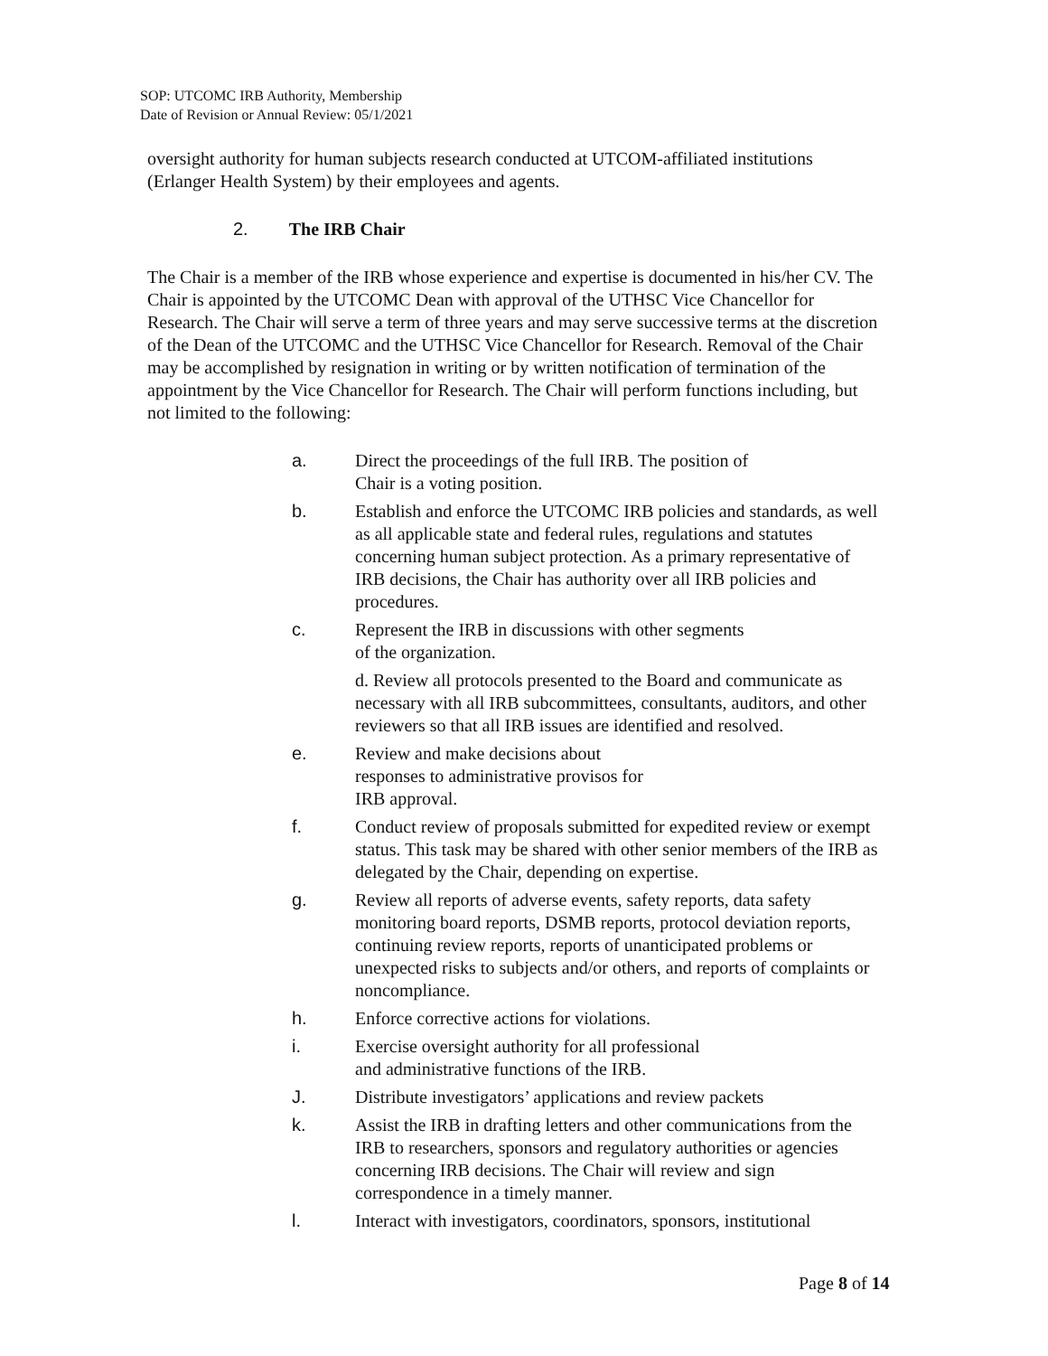SOP: UTCOMC IRB Authority, Membership
Date of Revision or Annual Review: 05/1/2021
oversight authority for human subjects research conducted at UTCOM-affiliated institutions (Erlanger Health System) by their employees and agents.
2. The IRB Chair
The Chair is a member of the IRB whose experience and expertise is documented in his/her CV. The Chair is appointed by the UTCOMC Dean with approval of the UTHSC Vice Chancellor for Research. The Chair will serve a term of three years and may serve successive terms at the discretion of the Dean of the UTCOMC and the UTHSC Vice Chancellor for Research. Removal of the Chair may be accomplished by resignation in writing or by written notification of termination of the appointment by the Vice Chancellor for Research. The Chair will perform functions including, but not limited to the following:
a. Direct the proceedings of the full IRB. The position of
Chair is a voting position.
b. Establish and enforce the UTCOMC IRB policies and standards, as well as all applicable state and federal rules, regulations and statutes concerning human subject protection. As a primary representative of IRB decisions, the Chair has authority over all IRB policies and procedures.
c. Represent the IRB in discussions with other segments
of the organization.
d. Review all protocols presented to the Board and communicate as necessary with all IRB subcommittees, consultants, auditors, and other reviewers so that all IRB issues are identified and resolved.
e. Review and make decisions about
responses to administrative provisos for
IRB approval.
f. Conduct review of proposals submitted for expedited review or exempt status. This task may be shared with other senior members of the IRB as delegated by the Chair, depending on expertise.
g. Review all reports of adverse events, safety reports, data safety monitoring board reports, DSMB reports, protocol deviation reports, continuing review reports, reports of unanticipated problems or unexpected risks to subjects and/or others, and reports of complaints or noncompliance.
h. Enforce corrective actions for violations.
i. Exercise oversight authority for all professional
and administrative functions of the IRB.
J. Distribute investigators’ applications and review packets
k. Assist the IRB in drafting letters and other communications from the IRB to researchers, sponsors and regulatory authorities or agencies concerning IRB decisions. The Chair will review and sign correspondence in a timely manner.
l. Interact with investigators, coordinators, sponsors, institutional
Page 8 of 14